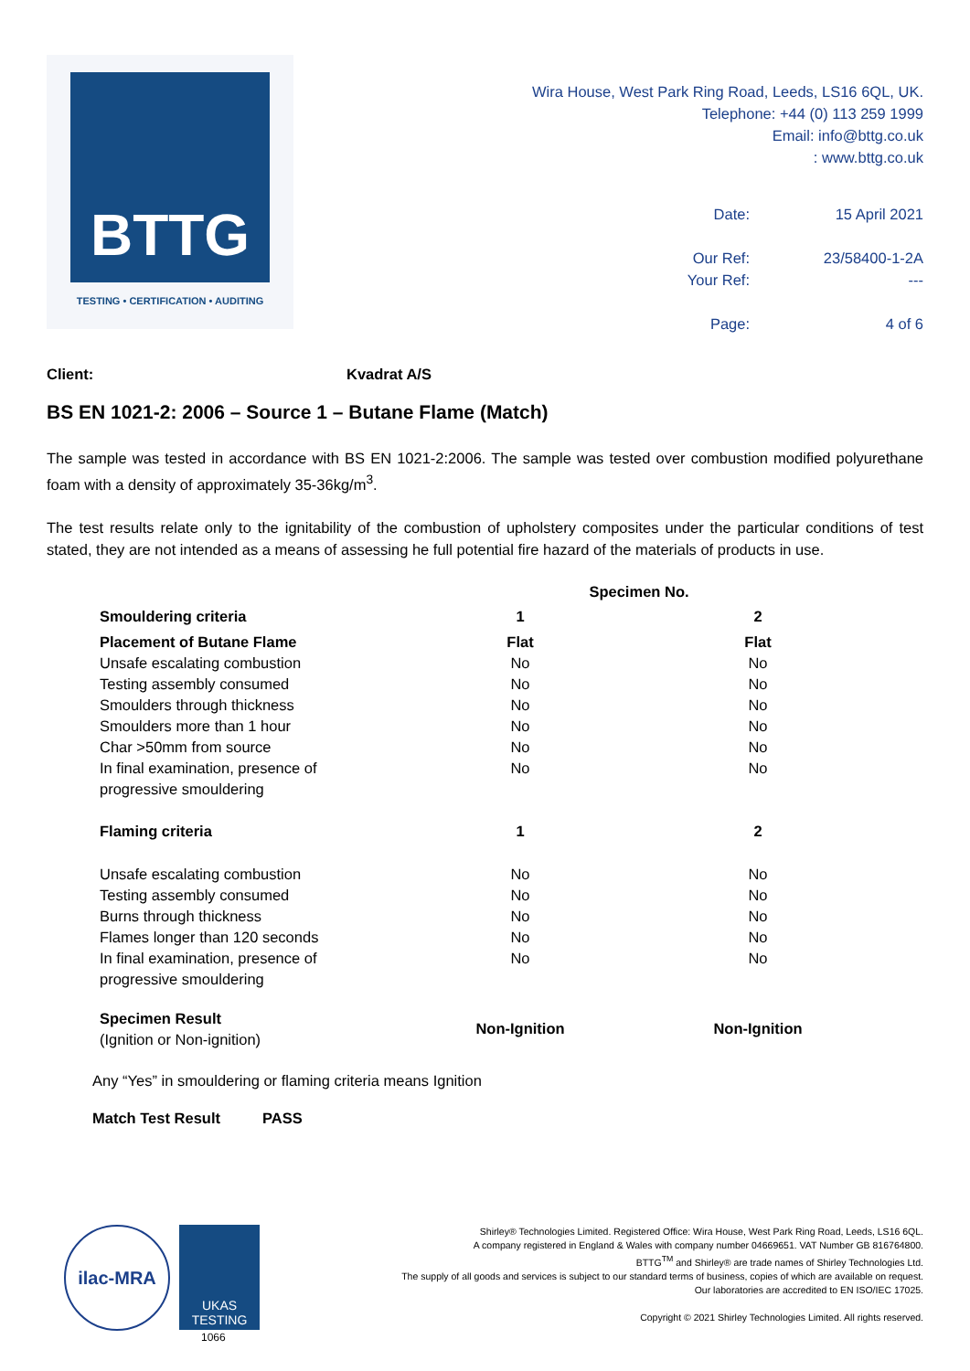BTTG
TESTING • CERTIFICATION • AUDITING
Wira House, West Park Ring Road, Leeds, LS16 6QL, UK.
Telephone: +44 (0) 113 259 1999
Email: info@bttg.co.uk
: www.bttg.co.uk
| Date: | 15 April 2021 |
| Our Ref: | 23/58400-1-2A |
| Your Ref: | --- |
| Page: | 4 of 6 |
Client: Kvadrat A/S
BS EN 1021-2: 2006 – Source 1 – Butane Flame (Match)
The sample was tested in accordance with BS EN 1021-2:2006. The sample was tested over combustion modified polyurethane foam with a density of approximately 35-36kg/m<sup>3</sup>.
The test results relate only to the ignitability of the combustion of upholstery composites under the particular conditions of test stated, they are not intended as a means of assessing he full potential fire hazard of the materials of products in use.
| | Specimen No. | |
| Smouldering criteria | 1 | 2 |
| Placement of Butane Flame | Flat | Flat |
| Unsafe escalating combustion | No | No |
| Testing assembly consumed | No | No |
| Smoulders through thickness | No | No |
| Smoulders more than 1 hour | No | No |
| Char >50mm from source | No | No |
| In final examination, presence of progressive smouldering | No | No |
| Flaming criteria | 1 | 2 |
| Unsafe escalating combustion | No | No |
| Testing assembly consumed | No | No |
| Burns through thickness | No | No |
| Flames longer than 120 seconds | No | No |
| In final examination, presence of progressive smouldering | No | No |
| Specimen Result (Ignition or Non-ignition) | Non-Ignition | Non-Ignition |
Any “Yes” in smouldering or flaming criteria means Ignition
Match Test Result PASS
ilac-MRA
UKAS
TESTING
1066
Shirley® Technologies Limited. Registered Office: Wira House, West Park Ring Road, Leeds, LS16 6QL.
A company registered in England & Wales with company number 04669651. VAT Number GB 816764800.
BTTG<sup>TM</sup> and Shirley® are trade names of Shirley Technologies Ltd.
The supply of all goods and services is subject to our standard terms of business, copies of which are available on request.
Our laboratories are accredited to EN ISO/IEC 17025.
Copyright © 2021 Shirley Technologies Limited. All rights reserved.